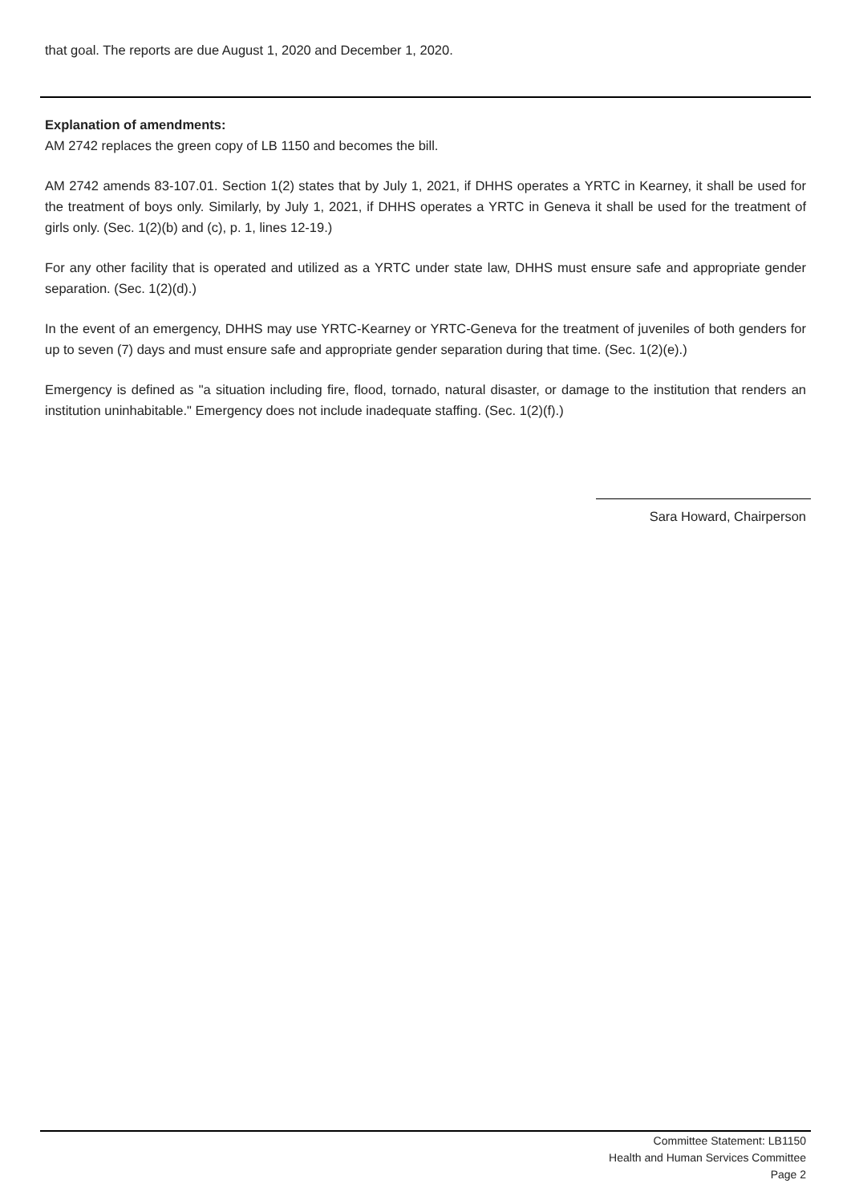that goal. The reports are due August 1, 2020 and December 1, 2020.
Explanation of amendments:
AM 2742 replaces the green copy of LB 1150 and becomes the bill.
AM 2742 amends 83-107.01. Section 1(2) states that by July 1, 2021, if DHHS operates a YRTC in Kearney, it shall be used for the treatment of boys only. Similarly, by July 1, 2021, if DHHS operates a YRTC in Geneva it shall be used for the treatment of girls only. (Sec. 1(2)(b) and (c), p. 1, lines 12-19.)
For any other facility that is operated and utilized as a YRTC under state law, DHHS must ensure safe and appropriate gender separation. (Sec. 1(2)(d).)
In the event of an emergency, DHHS may use YRTC-Kearney or YRTC-Geneva for the treatment of juveniles of both genders for up to seven (7) days and must ensure safe and appropriate gender separation during that time. (Sec. 1(2)(e).)
Emergency is defined as "a situation including fire, flood, tornado, natural disaster, or damage to the institution that renders an institution uninhabitable." Emergency does not include inadequate staffing. (Sec. 1(2)(f).)
Sara Howard, Chairperson
Committee Statement: LB1150
Health and Human Services Committee
Page 2